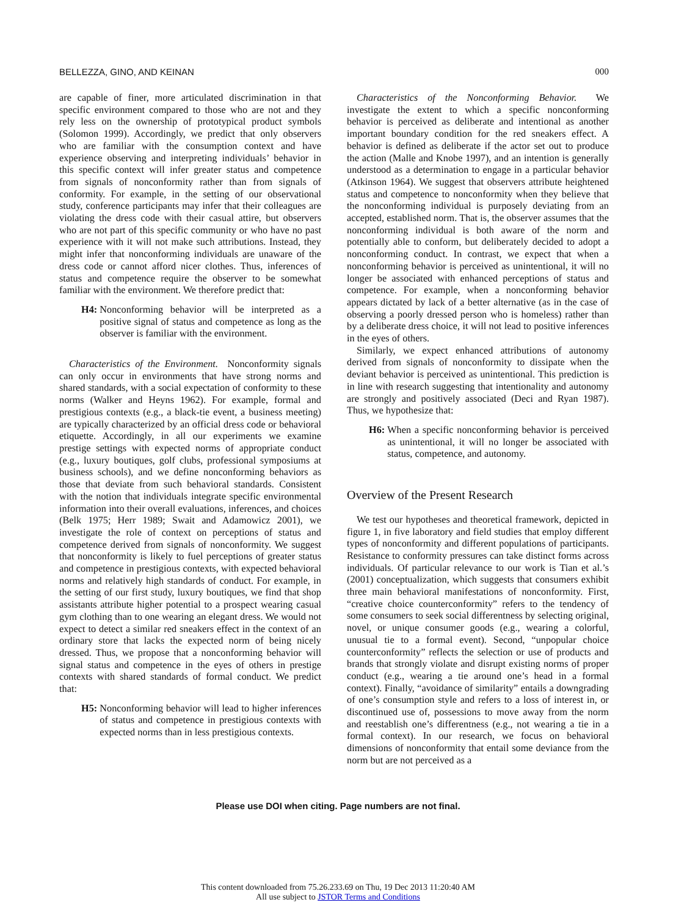BELLEZZA, GINO, AND KEINAN 000
are capable of finer, more articulated discrimination in that specific environment compared to those who are not and they rely less on the ownership of prototypical product symbols (Solomon 1999). Accordingly, we predict that only observers who are familiar with the consumption context and have experience observing and interpreting individuals’ behavior in this specific context will infer greater status and competence from signals of nonconformity rather than from signals of conformity. For example, in the setting of our observational study, conference participants may infer that their colleagues are violating the dress code with their casual attire, but observers who are not part of this specific community or who have no past experience with it will not make such attributions. Instead, they might infer that nonconforming individuals are unaware of the dress code or cannot afford nicer clothes. Thus, inferences of status and competence require the observer to be somewhat familiar with the environment. We therefore predict that:
H4: Nonconforming behavior will be interpreted as a positive signal of status and competence as long as the observer is familiar with the environment.
Characteristics of the Environment. Nonconformity signals can only occur in environments that have strong norms and shared standards, with a social expectation of conformity to these norms (Walker and Heyns 1962). For example, formal and prestigious contexts (e.g., a black-tie event, a business meeting) are typically characterized by an official dress code or behavioral etiquette. Accordingly, in all our experiments we examine prestige settings with expected norms of appropriate conduct (e.g., luxury boutiques, golf clubs, professional symposiums at business schools), and we define nonconforming behaviors as those that deviate from such behavioral standards. Consistent with the notion that individuals integrate specific environmental information into their overall evaluations, inferences, and choices (Belk 1975; Herr 1989; Swait and Adamowicz 2001), we investigate the role of context on perceptions of status and competence derived from signals of nonconformity. We suggest that nonconformity is likely to fuel perceptions of greater status and competence in prestigious contexts, with expected behavioral norms and relatively high standards of conduct. For example, in the setting of our first study, luxury boutiques, we find that shop assistants attribute higher potential to a prospect wearing casual gym clothing than to one wearing an elegant dress. We would not expect to detect a similar red sneakers effect in the context of an ordinary store that lacks the expected norm of being nicely dressed. Thus, we propose that a nonconforming behavior will signal status and competence in the eyes of others in prestige contexts with shared standards of formal conduct. We predict that:
H5: Nonconforming behavior will lead to higher inferences of status and competence in prestigious contexts with expected norms than in less prestigious contexts.
Characteristics of the Nonconforming Behavior. We investigate the extent to which a specific nonconforming behavior is perceived as deliberate and intentional as another important boundary condition for the red sneakers effect. A behavior is defined as deliberate if the actor set out to produce the action (Malle and Knobe 1997), and an intention is generally understood as a determination to engage in a particular behavior (Atkinson 1964). We suggest that observers attribute heightened status and competence to nonconformity when they believe that the nonconforming individual is purposely deviating from an accepted, established norm. That is, the observer assumes that the nonconforming individual is both aware of the norm and potentially able to conform, but deliberately decided to adopt a nonconforming conduct. In contrast, we expect that when a nonconforming behavior is perceived as unintentional, it will no longer be associated with enhanced perceptions of status and competence. For example, when a nonconforming behavior appears dictated by lack of a better alternative (as in the case of observing a poorly dressed person who is homeless) rather than by a deliberate dress choice, it will not lead to positive inferences in the eyes of others.
Similarly, we expect enhanced attributions of autonomy derived from signals of nonconformity to dissipate when the deviant behavior is perceived as unintentional. This prediction is in line with research suggesting that intentionality and autonomy are strongly and positively associated (Deci and Ryan 1987). Thus, we hypothesize that:
H6: When a specific nonconforming behavior is perceived as unintentional, it will no longer be associated with status, competence, and autonomy.
Overview of the Present Research
We test our hypotheses and theoretical framework, depicted in figure 1, in five laboratory and field studies that employ different types of nonconformity and different populations of participants. Resistance to conformity pressures can take distinct forms across individuals. Of particular relevance to our work is Tian et al.’s (2001) conceptualization, which suggests that consumers exhibit three main behavioral manifestations of nonconformity. First, “creative choice counterconformity” refers to the tendency of some consumers to seek social differentness by selecting original, novel, or unique consumer goods (e.g., wearing a colorful, unusual tie to a formal event). Second, “unpopular choice counterconformity” reflects the selection or use of products and brands that strongly violate and disrupt existing norms of proper conduct (e.g., wearing a tie around one’s head in a formal context). Finally, “avoidance of similarity” entails a downgrading of one’s consumption style and refers to a loss of interest in, or discontinued use of, possessions to move away from the norm and reestablish one’s differentness (e.g., not wearing a tie in a formal context). In our research, we focus on behavioral dimensions of nonconformity that entail some deviance from the norm but are not perceived as a
Please use DOI when citing. Page numbers are not final.
This content downloaded from 75.26.233.69 on Thu, 19 Dec 2013 11:20:40 AM
All use subject to JSTOR Terms and Conditions